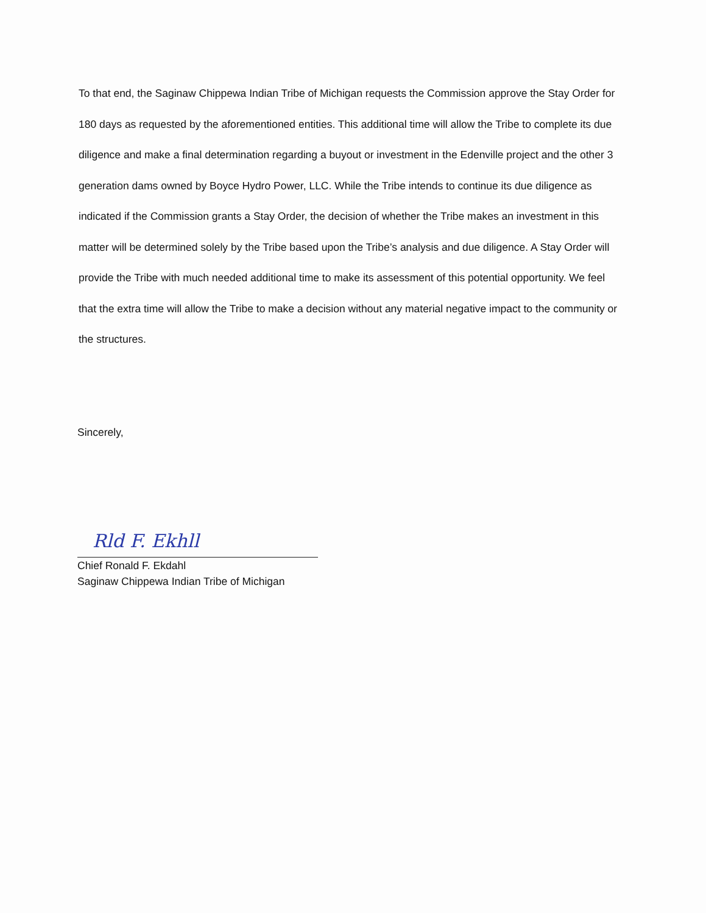To that end, the Saginaw Chippewa Indian Tribe of Michigan requests the Commission approve the Stay Order for 180 days as requested by the aforementioned entities. This additional time will allow the Tribe to complete its due diligence and make a final determination regarding a buyout or investment in the Edenville project and the other 3 generation dams owned by Boyce Hydro Power, LLC. While the Tribe intends to continue its due diligence as indicated if the Commission grants a Stay Order, the decision of whether the Tribe makes an investment in this matter will be determined solely by the Tribe based upon the Tribe’s analysis and due diligence. A Stay Order will provide the Tribe with much needed additional time to make its assessment of this potential opportunity. We feel that the extra time will allow the Tribe to make a decision without any material negative impact to the community or the structures.
Sincerely,
Rld F. Ekhll
Chief Ronald F. Ekdahl
Saginaw Chippewa Indian Tribe of Michigan